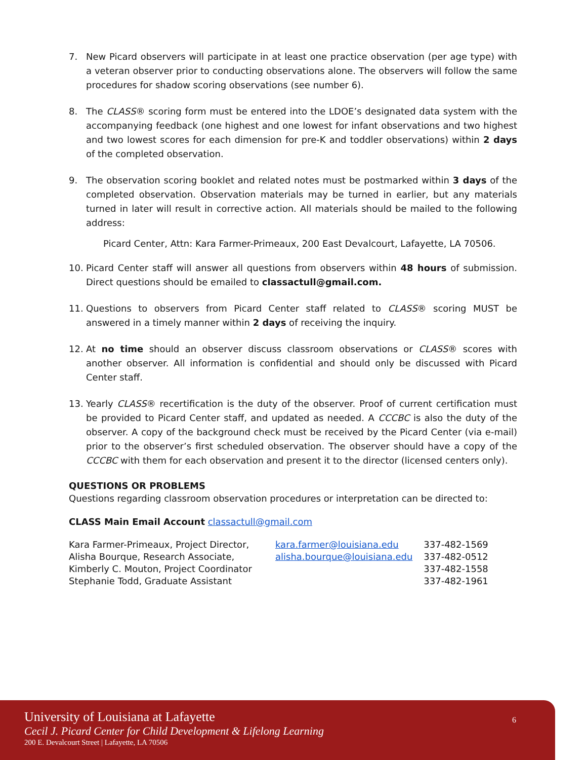7. New Picard observers will participate in at least one practice observation (per age type) with a veteran observer prior to conducting observations alone. The observers will follow the same procedures for shadow scoring observations (see number 6).
8. The CLASS® scoring form must be entered into the LDOE’s designated data system with the accompanying feedback (one highest and one lowest for infant observations and two highest and two lowest scores for each dimension for pre-K and toddler observations) within 2 days of the completed observation.
9. The observation scoring booklet and related notes must be postmarked within 3 days of the completed observation. Observation materials may be turned in earlier, but any materials turned in later will result in corrective action. All materials should be mailed to the following address:
Picard Center, Attn: Kara Farmer-Primeaux, 200 East Devalcourt, Lafayette, LA 70506.
10. Picard Center staff will answer all questions from observers within 48 hours of submission. Direct questions should be emailed to classactull@gmail.com.
11. Questions to observers from Picard Center staff related to CLASS® scoring MUST be answered in a timely manner within 2 days of receiving the inquiry.
12. At no time should an observer discuss classroom observations or CLASS® scores with another observer. All information is confidential and should only be discussed with Picard Center staff.
13. Yearly CLASS® recertification is the duty of the observer. Proof of current certification must be provided to Picard Center staff, and updated as needed. A CCCBC is also the duty of the observer. A copy of the background check must be received by the Picard Center (via e-mail) prior to the observer’s first scheduled observation. The observer should have a copy of the CCCBC with them for each observation and present it to the director (licensed centers only).
QUESTIONS OR PROBLEMS
Questions regarding classroom observation procedures or interpretation can be directed to:
CLASS Main Email Account classactull@gmail.com
| Kara Farmer-Primeaux, Project Director, | kara.farmer@louisiana.edu | 337-482-1569 |
| Alisha Bourque, Research Associate, | alisha.bourque@louisiana.edu | 337-482-0512 |
| Kimberly C. Mouton, Project Coordinator | | 337-482-1558 |
| Stephanie Todd, Graduate Assistant | | 337-482-1961 |
University of Louisiana at Lafayette
Cecil J. Picard Center for Child Development & Lifelong Learning
200 E. Devalcourt Street | Lafayette, LA 70506
6